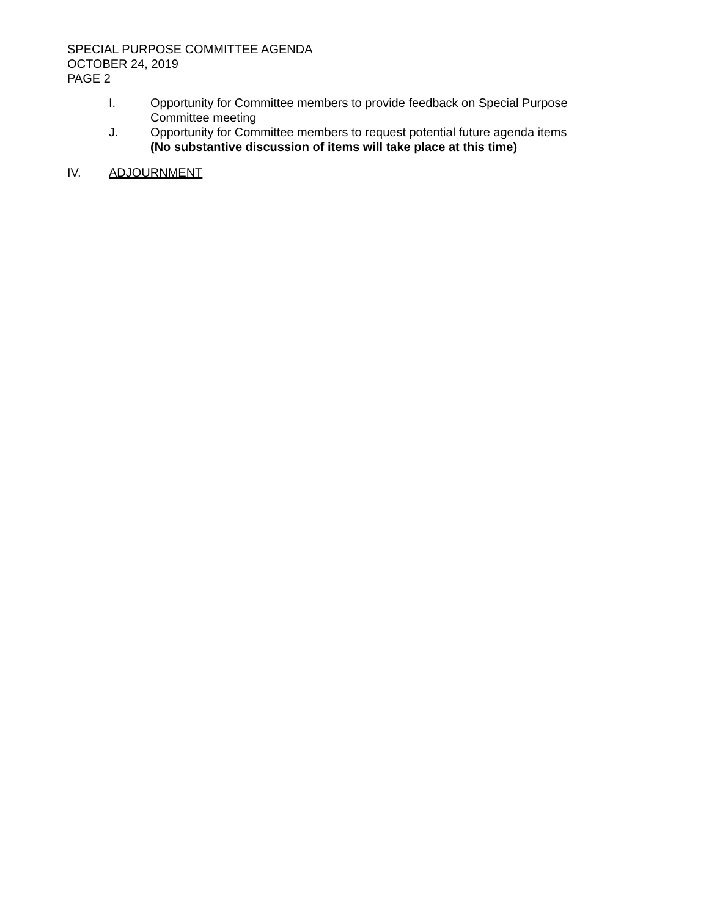SPECIAL PURPOSE COMMITTEE AGENDA
OCTOBER 24, 2019
PAGE 2
I. Opportunity for Committee members to provide feedback on Special Purpose Committee meeting
J. Opportunity for Committee members to request potential future agenda items
(No substantive discussion of items will take place at this time)
IV. ADJOURNMENT